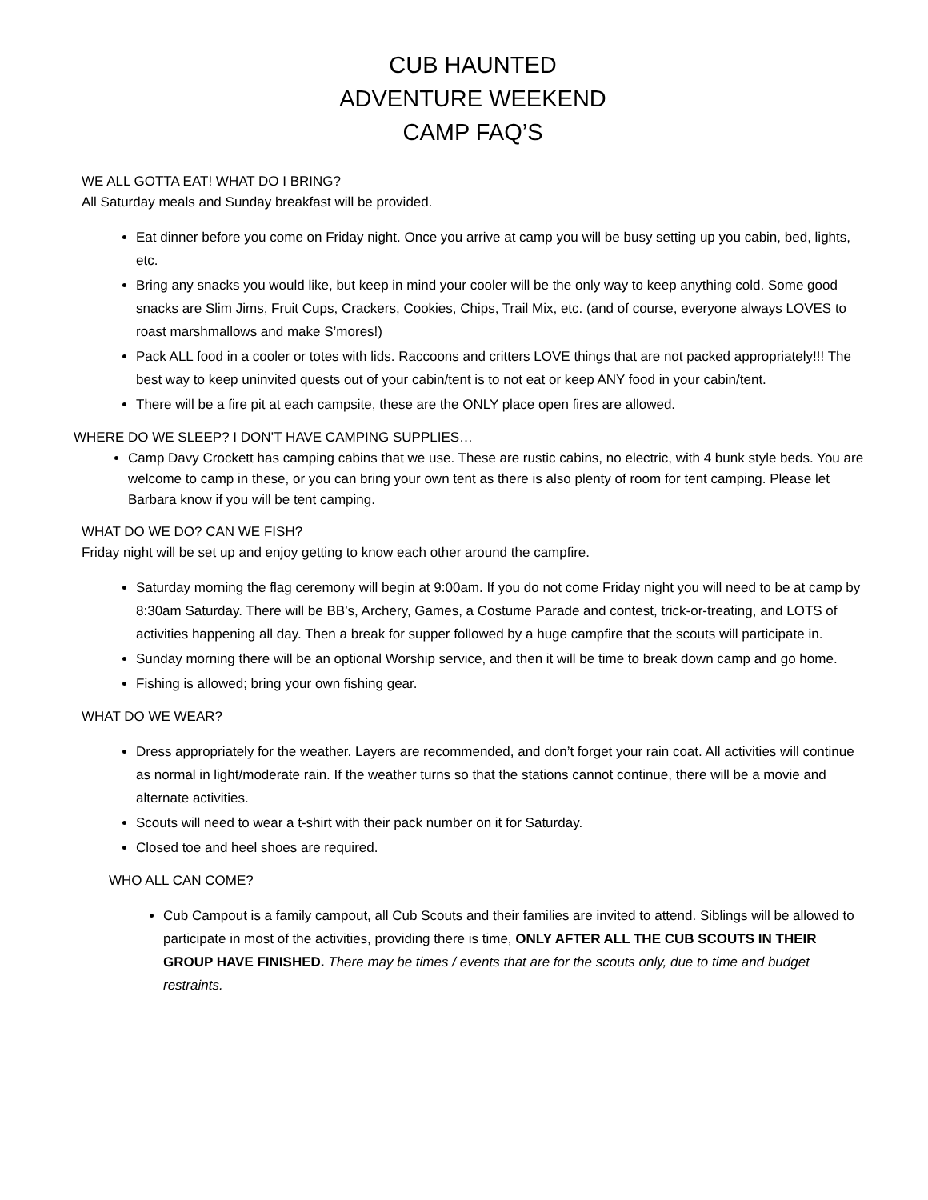CUB HAUNTED
ADVENTURE WEEKEND
CAMP FAQ’S
WE ALL GOTTA EAT! WHAT DO I BRING?
All Saturday meals and Sunday breakfast will be provided.
Eat dinner before you come on Friday night. Once you arrive at camp you will be busy setting up you cabin, bed, lights, etc.
Bring any snacks you would like, but keep in mind your cooler will be the only way to keep anything cold. Some good snacks are Slim Jims, Fruit Cups, Crackers, Cookies, Chips, Trail Mix, etc. (and of course, everyone always LOVES to roast marshmallows and make S’mores!)
Pack ALL food in a cooler or totes with lids. Raccoons and critters LOVE things that are not packed appropriately!!! The best way to keep uninvited quests out of your cabin/tent is to not eat or keep ANY food in your cabin/tent.
There will be a fire pit at each campsite, these are the ONLY place open fires are allowed.
WHERE DO WE SLEEP? I DON’T HAVE CAMPING SUPPLIES…
Camp Davy Crockett has camping cabins that we use. These are rustic cabins, no electric, with 4 bunk style beds. You are welcome to camp in these, or you can bring your own tent as there is also plenty of room for tent camping. Please let Barbara know if you will be tent camping.
WHAT DO WE DO? CAN WE FISH?
Friday night will be set up and enjoy getting to know each other around the campfire.
Saturday morning the flag ceremony will begin at 9:00am. If you do not come Friday night you will need to be at camp by 8:30am Saturday. There will be BB’s, Archery, Games, a Costume Parade and contest, trick-or-treating, and LOTS of activities happening all day. Then a break for supper followed by a huge campfire that the scouts will participate in.
Sunday morning there will be an optional Worship service, and then it will be time to break down camp and go home.
Fishing is allowed; bring your own fishing gear.
WHAT DO WE WEAR?
Dress appropriately for the weather. Layers are recommended, and don’t forget your rain coat. All activities will continue as normal in light/moderate rain. If the weather turns so that the stations cannot continue, there will be a movie and alternate activities.
Scouts will need to wear a t-shirt with their pack number on it for Saturday.
Closed toe and heel shoes are required.
WHO ALL CAN COME?
Cub Campout is a family campout, all Cub Scouts and their families are invited to attend. Siblings will be allowed to participate in most of the activities, providing there is time, ONLY AFTER ALL THE CUB SCOUTS IN THEIR GROUP HAVE FINISHED. There may be times / events that are for the scouts only, due to time and budget restraints.